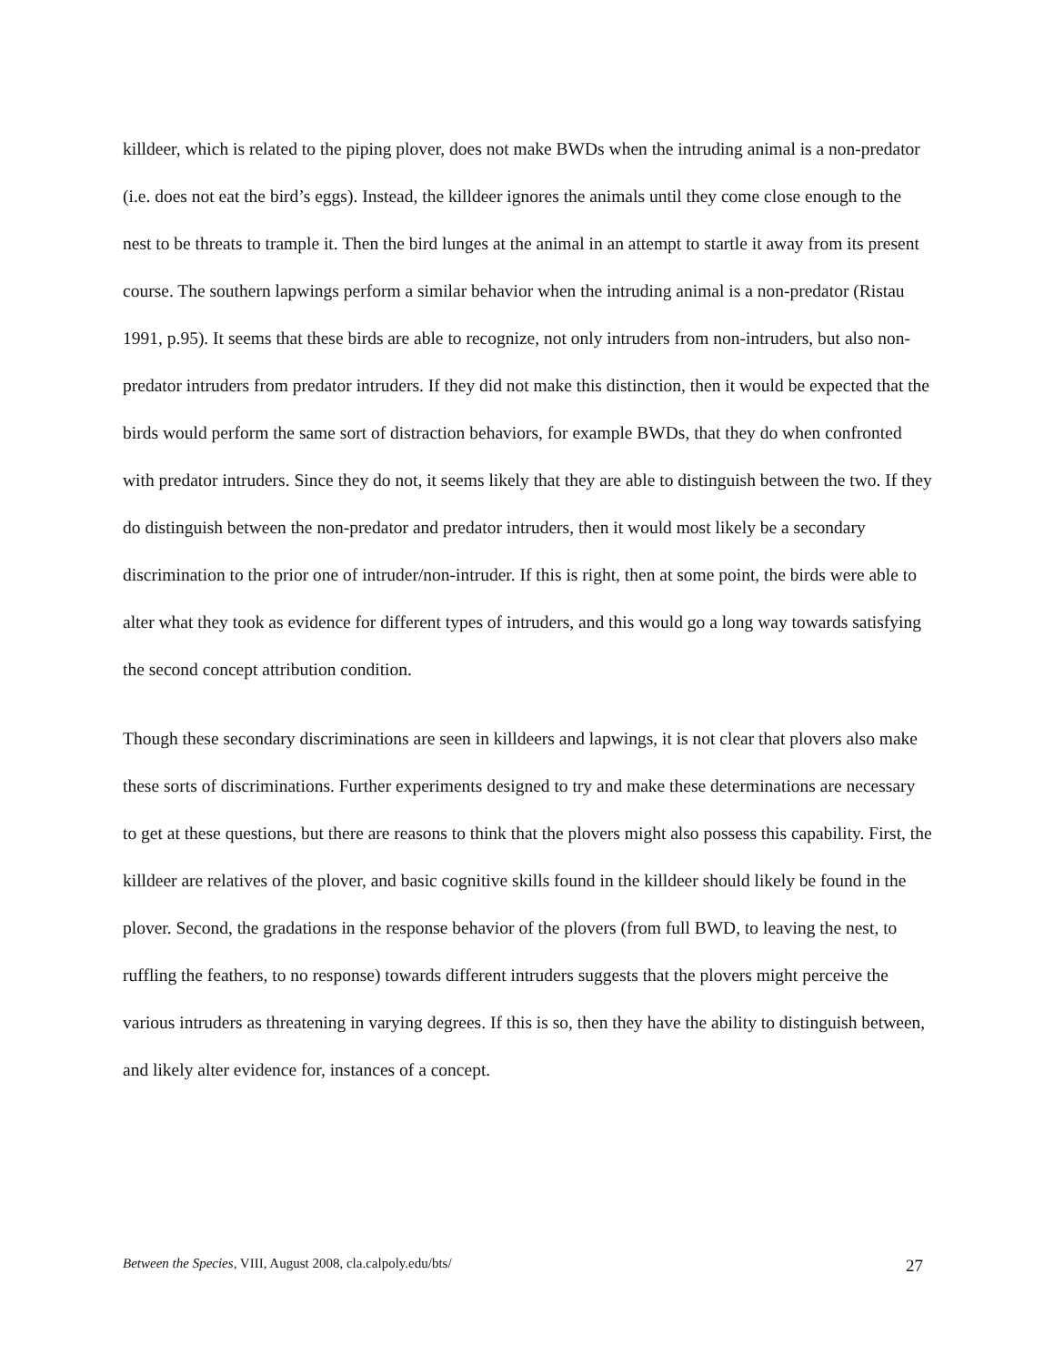killdeer, which is related to the piping plover, does not make BWDs when the intruding animal is a non-predator (i.e. does not eat the bird’s eggs). Instead, the killdeer ignores the animals until they come close enough to the nest to be threats to trample it. Then the bird lunges at the animal in an attempt to startle it away from its present course. The southern lapwings perform a similar behavior when the intruding animal is a non-predator (Ristau 1991, p.95). It seems that these birds are able to recognize, not only intruders from non-intruders, but also non-predator intruders from predator intruders. If they did not make this distinction, then it would be expected that the birds would perform the same sort of distraction behaviors, for example BWDs, that they do when confronted with predator intruders. Since they do not, it seems likely that they are able to distinguish between the two. If they do distinguish between the non-predator and predator intruders, then it would most likely be a secondary discrimination to the prior one of intruder/non-intruder. If this is right, then at some point, the birds were able to alter what they took as evidence for different types of intruders, and this would go a long way towards satisfying the second concept attribution condition.
Though these secondary discriminations are seen in killdeers and lapwings, it is not clear that plovers also make these sorts of discriminations. Further experiments designed to try and make these determinations are necessary to get at these questions, but there are reasons to think that the plovers might also possess this capability. First, the killdeer are relatives of the plover, and basic cognitive skills found in the killdeer should likely be found in the plover. Second, the gradations in the response behavior of the plovers (from full BWD, to leaving the nest, to ruffling the feathers, to no response) towards different intruders suggests that the plovers might perceive the various intruders as threatening in varying degrees. If this is so, then they have the ability to distinguish between, and likely alter evidence for, instances of a concept.
Between the Species, VIII, August 2008, cla.calpoly.edu/bts/ 27